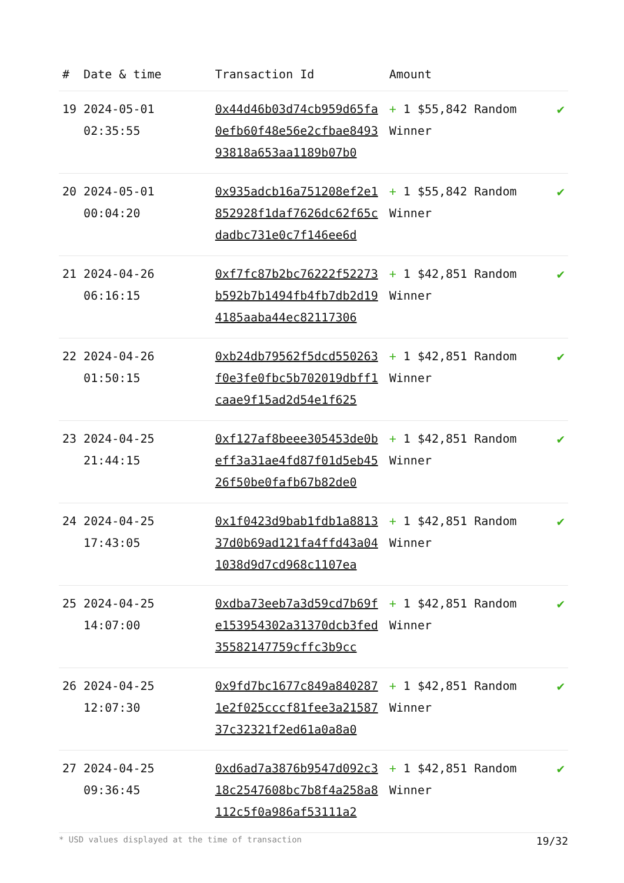| # | Date & time | Transaction Id | Amount | |
| --- | --- | --- | --- | --- |
| 19 | 2024-05-01 02:35:55 | 0x44d46b03d74cb959d65fa0efb60f48e56e2cfbae849393818a653aa1189b07b0 | + 1 $55,842 Random Winner | ✔ |
| 20 | 2024-05-01 00:04:20 | 0x935adcb16a751208ef2e1852928f1daf7626dc62f65cdadbc731e0c7f146ee6d | + 1 $55,842 Random Winner | ✔ |
| 21 | 2024-04-26 06:16:15 | 0xf7fc87b2bc76222f52273b592b7b1494fb4fb7db2d194185aaba44ec82117306 | + 1 $42,851 Random Winner | ✔ |
| 22 | 2024-04-26 01:50:15 | 0xb24db79562f5dcd550263f0e3fe0fbc5b702019dbff1caae9f15ad2d54e1f625 | + 1 $42,851 Random Winner | ✔ |
| 23 | 2024-04-25 21:44:15 | 0xf127af8beee305453de0beff3a31ae4fd87f01d5eb4526f50be0fafb67b82de0 | + 1 $42,851 Random Winner | ✔ |
| 24 | 2024-04-25 17:43:05 | 0x1f0423d9bab1fdb1a881337d0b69ad121fa4ffd43a041038d9d7cd968c1107ea | + 1 $42,851 Random Winner | ✔ |
| 25 | 2024-04-25 14:07:00 | 0xdba73eeb7a3d59cd7b69fe153954302a31370dcb3fed35582147759cffc3b9cc | + 1 $42,851 Random Winner | ✔ |
| 26 | 2024-04-25 12:07:30 | 0x9fd7bc1677c849a8402871e2f025cccf81fee3a2158737c32321f2ed61a0a8a0 | + 1 $42,851 Random Winner | ✔ |
| 27 | 2024-04-25 09:36:45 | 0xd6ad7a3876b9547d092c318c2547608bc7b8f4a258a8112c5f0a986af53111a2 | + 1 $42,851 Random Winner | ✔ |
* USD values displayed at the time of transaction 19/32